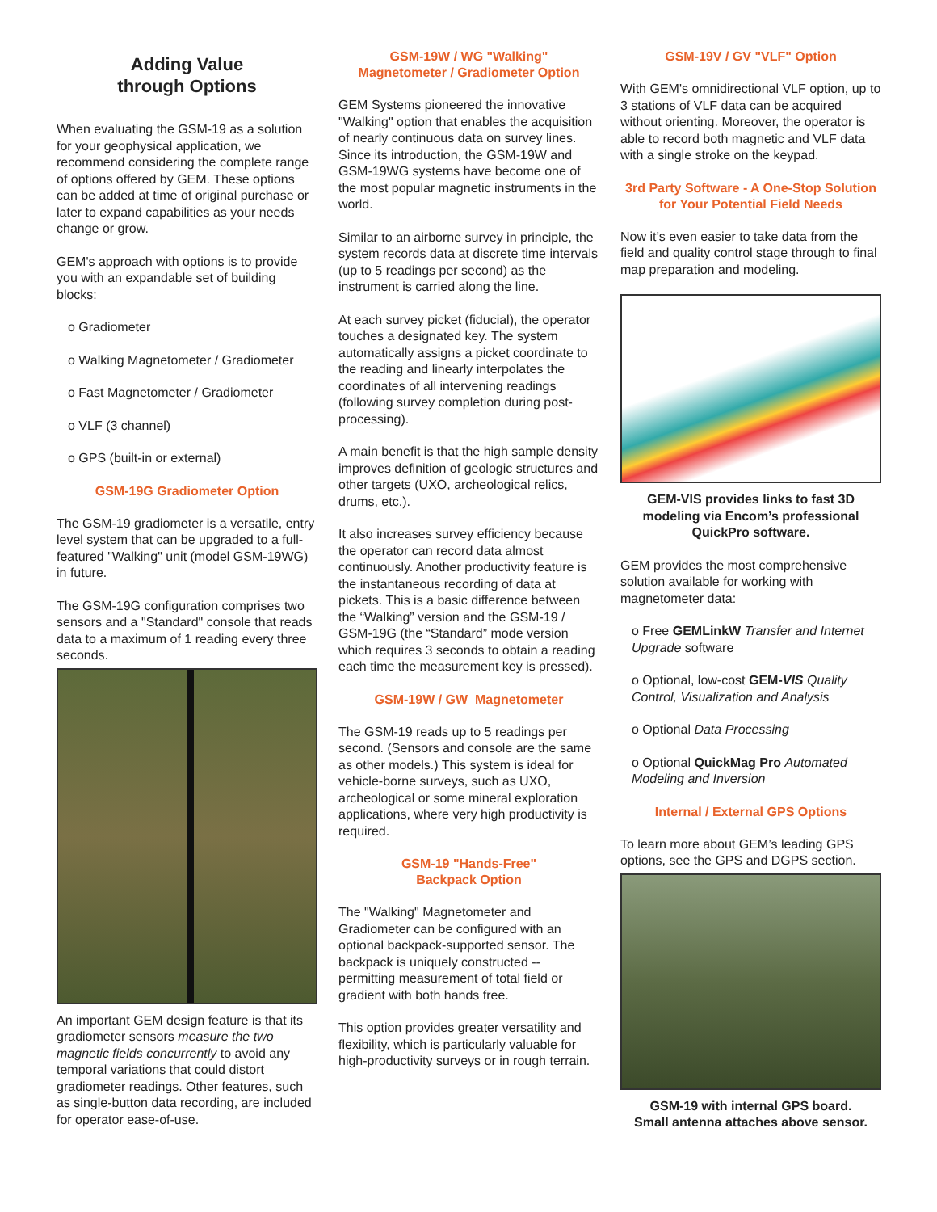Adding Value
through Options
When evaluating the GSM-19 as a solution for your geophysical application, we recommend considering the complete range of options offered by GEM. These options can be added at time of original purchase or later to expand capabilities as your needs change or grow.
GEM's approach with options is to provide you with an expandable set of building blocks:
o Gradiometer
o Walking Magnetometer / Gradiometer
o Fast Magnetometer / Gradiometer
o VLF (3 channel)
o GPS (built-in or external)
GSM-19G Gradiometer Option
The GSM-19 gradiometer is a versatile, entry level system that can be upgraded to a full-featured "Walking" unit (model GSM-19WG) in future.
The GSM-19G configuration comprises two sensors and a "Standard" console that reads data to a maximum of 1 reading every three seconds.
An important GEM design feature is that its gradiometer sensors measure the two magnetic fields concurrently to avoid any temporal variations that could distort gradiometer readings. Other features, such as single-button data recording, are included for operator ease-of-use.
GSM-19W / WG "Walking"
Magnetometer / Gradiometer Option
GEM Systems pioneered the innovative "Walking" option that enables the acquisition of nearly continuous data on survey lines. Since its introduction, the GSM-19W and GSM-19WG systems have become one of the most popular magnetic instruments in the world.
Similar to an airborne survey in principle, the system records data at discrete time intervals (up to 5 readings per second) as the instrument is carried along the line.
At each survey picket (fiducial), the operator touches a designated key. The system automatically assigns a picket coordinate to the reading and linearly interpolates the coordinates of all intervening readings (following survey completion during post-processing).
A main benefit is that the high sample density improves definition of geologic structures and other targets (UXO, archeological relics, drums, etc.).
It also increases survey efficiency because the operator can record data almost continuously. Another productivity feature is the instantaneous recording of data at pickets. This is a basic difference between the “Walking” version and the GSM-19 / GSM-19G (the “Standard” mode version which requires 3 seconds to obtain a reading each time the measurement key is pressed).
GSM-19W / GW Magnetometer
The GSM-19 reads up to 5 readings per second. (Sensors and console are the same as other models.) This system is ideal for vehicle-borne surveys, such as UXO, archeological or some mineral exploration applications, where very high productivity is required.
GSM-19 "Hands-Free"
Backpack Option
The "Walking" Magnetometer and Gradiometer can be configured with an optional backpack-supported sensor. The backpack is uniquely constructed -- permitting measurement of total field or gradient with both hands free.
This option provides greater versatility and flexibility, which is particularly valuable for high-productivity surveys or in rough terrain.
GSM-19V / GV "VLF" Option
With GEM's omnidirectional VLF option, up to 3 stations of VLF data can be acquired without orienting. Moreover, the operator is able to record both magnetic and VLF data with a single stroke on the keypad.
3rd Party Software - A One-Stop Solution for Your Potential Field Needs
Now it’s even easier to take data from the field and quality control stage through to final map preparation and modeling.
GEM-VIS provides links to fast 3D modeling via Encom’s professional QuickPro software.
GEM provides the most comprehensive solution available for working with magnetometer data:
o Free GEMLinkW Transfer and Internet Upgrade software
o Optional, low-cost GEM-VIS Quality Control, Visualization and Analysis
o Optional Data Processing
o Optional QuickMag Pro Automated Modeling and Inversion
Internal / External GPS Options
To learn more about GEM’s leading GPS options, see the GPS and DGPS section.
GSM-19 with internal GPS board.
Small antenna attaches above sensor.